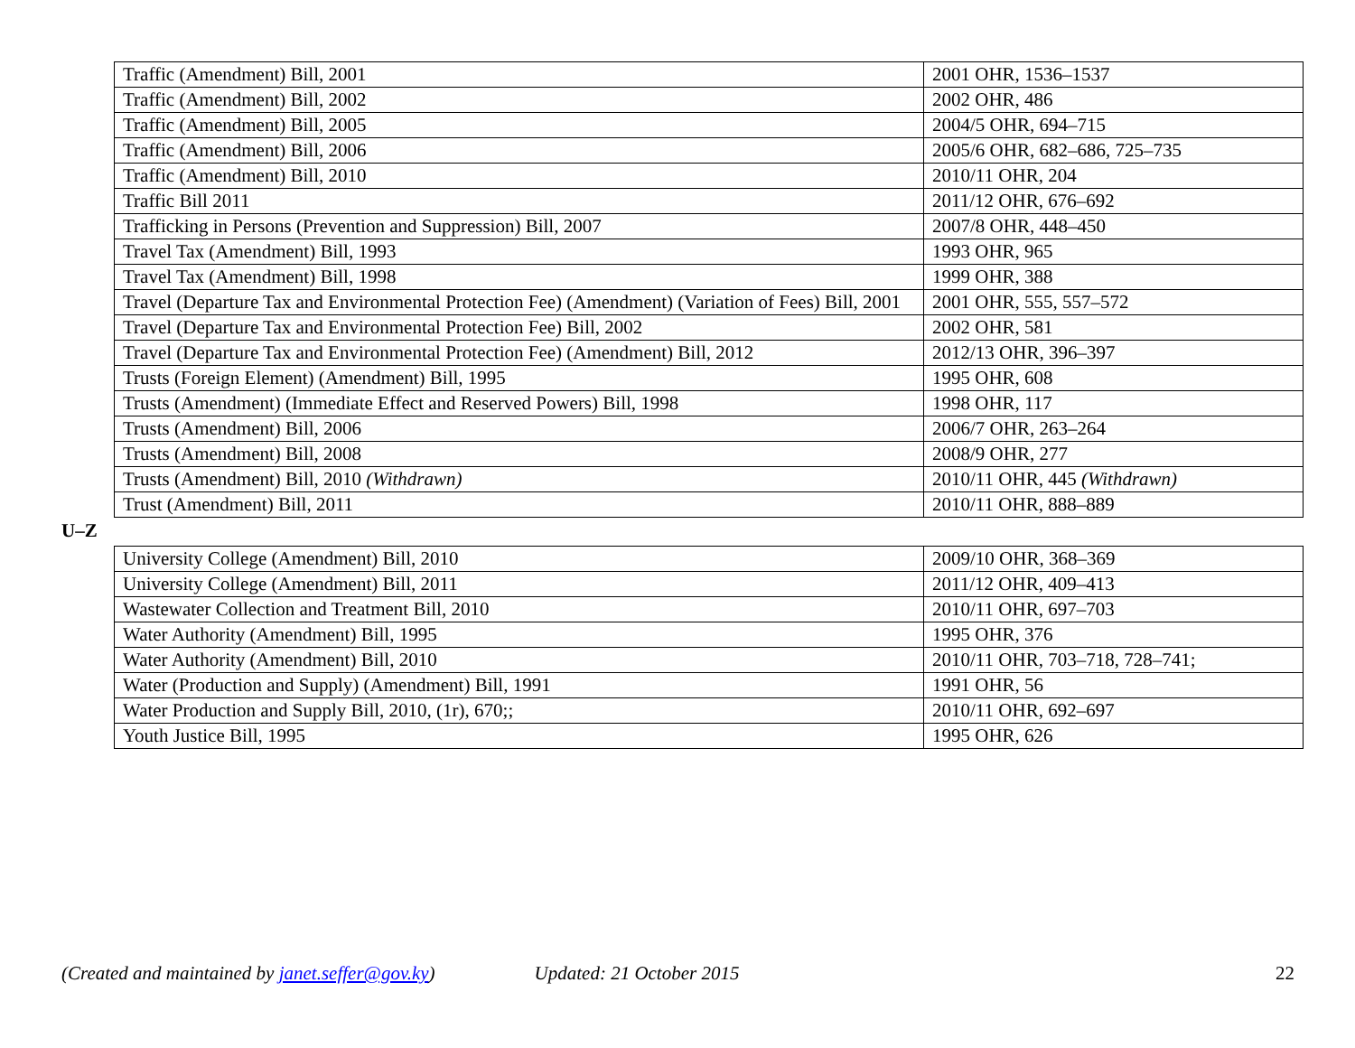| Traffic (Amendment) Bill, 2001 | 2001 OHR, 1536–1537 |
| Traffic (Amendment) Bill, 2002 | 2002 OHR, 486 |
| Traffic (Amendment) Bill, 2005 | 2004/5 OHR, 694–715 |
| Traffic (Amendment) Bill, 2006 | 2005/6 OHR, 682–686, 725–735 |
| Traffic (Amendment) Bill, 2010 | 2010/11 OHR, 204 |
| Traffic Bill 2011 | 2011/12 OHR, 676–692 |
| Trafficking in Persons (Prevention and Suppression) Bill, 2007 | 2007/8 OHR, 448–450 |
| Travel Tax (Amendment) Bill, 1993 | 1993 OHR, 965 |
| Travel Tax (Amendment) Bill, 1998 | 1999 OHR, 388 |
| Travel (Departure Tax and Environmental Protection Fee) (Amendment) (Variation of Fees) Bill, 2001 | 2001 OHR, 555, 557–572 |
| Travel (Departure Tax and Environmental Protection Fee) Bill, 2002 | 2002 OHR, 581 |
| Travel (Departure Tax and Environmental Protection Fee) (Amendment) Bill, 2012 | 2012/13 OHR, 396–397 |
| Trusts (Foreign Element) (Amendment) Bill, 1995 | 1995 OHR, 608 |
| Trusts (Amendment) (Immediate Effect and Reserved Powers) Bill, 1998 | 1998 OHR, 117 |
| Trusts (Amendment) Bill, 2006 | 2006/7 OHR, 263–264 |
| Trusts (Amendment) Bill, 2008 | 2008/9 OHR, 277 |
| Trusts (Amendment) Bill, 2010 (Withdrawn) | 2010/11 OHR, 445 (Withdrawn) |
| Trust (Amendment) Bill, 2011 | 2010/11 OHR, 888–889 |
U–Z
| University College (Amendment) Bill, 2010 | 2009/10 OHR, 368–369 |
| University College (Amendment) Bill, 2011 | 2011/12 OHR, 409–413 |
| Wastewater Collection and Treatment Bill, 2010 | 2010/11 OHR, 697–703 |
| Water Authority (Amendment) Bill, 1995 | 1995 OHR, 376 |
| Water Authority (Amendment) Bill, 2010 | 2010/11 OHR, 703–718, 728–741; |
| Water (Production and Supply) (Amendment) Bill, 1991 | 1991 OHR, 56 |
| Water Production and Supply Bill, 2010, (1r), 670;; | 2010/11 OHR, 692–697 |
| Youth Justice Bill, 1995 | 1995 OHR, 626 |
(Created and maintained by janet.seffer@gov.ky) Updated: 21 October 2015 22